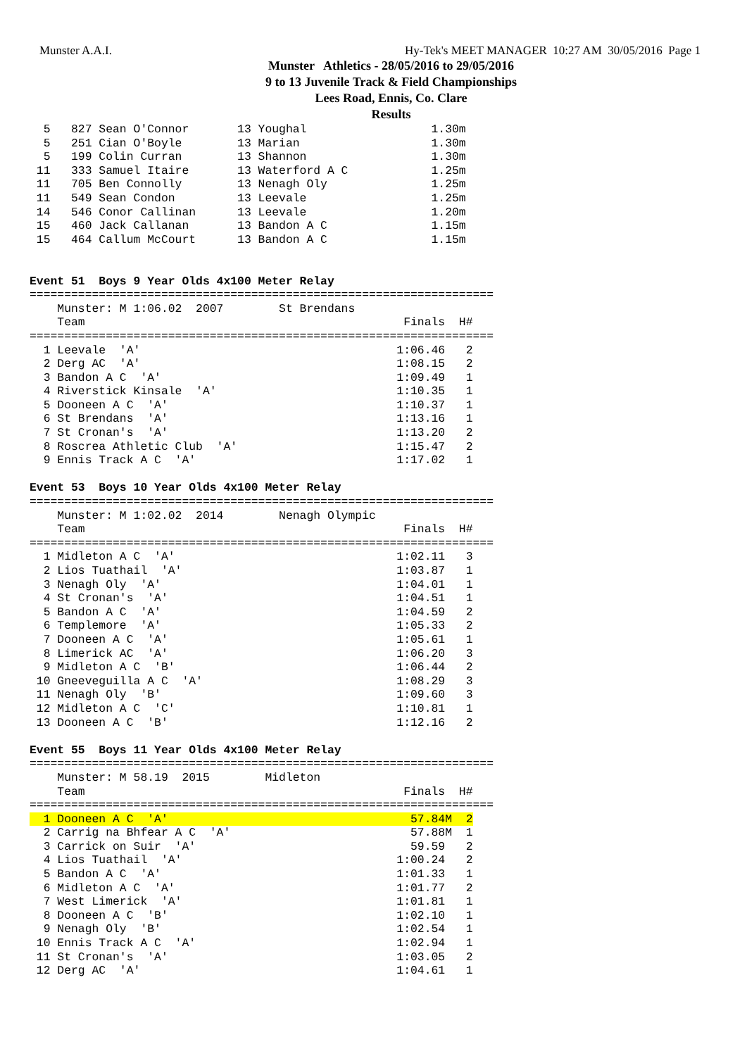Munster A.A.I. Hy-Tek's MEET MANAGER 10:27 AM 30/05/2016 Page 1
Munster Athletics - 28/05/2016 to 29/05/2016
9 to 13 Juvenile Track & Field Championships
Lees Road, Ennis, Co. Clare
Results
  5   827 Sean O'Connor       13 Youghal                  1.30m
  5   251 Cian O'Boyle        13 Marian                   1.30m
  5   199 Colin Curran        13 Shannon                  1.30m
 11   333 Samuel Itaire       13 Waterford A C            1.25m
 11   705 Ben Connolly        13 Nenagh Oly               1.25m
 11   549 Sean Condon         13 Leevale                  1.25m
 14   546 Conor Callinan      13 Leevale                  1.20m
 15   460 Jack Callanan       13 Bandon A C               1.15m
 15   464 Callum McCourt      13 Bandon A C               1.15m


Event 51  Boys 9 Year Olds 4x100 Meter Relay
===================================================================
    Munster: M 1:06.02  2007        St Brendans                    
    Team                                              Finals  H# 
===================================================================
  1 Leevale  'A'                                     1:06.46   2 
  2 Derg AC  'A'                                     1:08.15   2 
  3 Bandon A C  'A'                                  1:09.49   1 
  4 Riverstick Kinsale  'A'                          1:10.35   1 
  5 Dooneen A C  'A'                                 1:10.37   1 
  6 St Brendans  'A'                                 1:13.16   1 
  7 St Cronan's  'A'                                 1:13.20   2 
  8 Roscrea Athletic Club  'A'                       1:15.47   2 
  9 Ennis Track A C  'A'                             1:17.02   1 

Event 53  Boys 10 Year Olds 4x100 Meter Relay
===================================================================
    Munster: M 1:02.02  2014        Nenagh Olympic                 
    Team                                              Finals  H# 
===================================================================
  1 Midleton A C  'A'                                1:02.11   3 
  2 Lios Tuathail  'A'                               1:03.87   1 
  3 Nenagh Oly  'A'                                  1:04.01   1 
  4 St Cronan's  'A'                                 1:04.51   1 
  5 Bandon A C  'A'                                  1:04.59   2 
  6 Templemore  'A'                                  1:05.33   2 
  7 Dooneen A C  'A'                                 1:05.61   1 
  8 Limerick AC  'A'                                 1:06.20   3 
  9 Midleton A C  'B'                                1:06.44   2 
 10 Gneeveguilla A C  'A'                            1:08.29   3 
 11 Nenagh Oly  'B'                                  1:09.60   3 
 12 Midleton A C  'C'                                1:10.81   1 
 13 Dooneen A C  'B'                                 1:12.16   2 

Event 55  Boys 11 Year Olds 4x100 Meter Relay
===================================================================
    Munster: M 58.19  2015        Midleton                       
    Team                                              Finals  H# 
===================================================================
  1 Dooneen A C  'A'                                   57.84M  2
  2 Carrig na Bhfear A C  'A'                          57.88M  1 
  3 Carrick on Suir  'A'                               59.59   2 
  4 Lios Tuathail  'A'                               1:00.24   2 
  5 Bandon A C  'A'                                  1:01.33   1 
  6 Midleton A C  'A'                                1:01.77   2 
  7 West Limerick  'A'                               1:01.81   1 
  8 Dooneen A C  'B'                                 1:02.10   1 
  9 Nenagh Oly  'B'                                  1:02.54   1 
 10 Ennis Track A C  'A'                             1:02.94   1 
 11 St Cronan's  'A'                                 1:03.05   2 
 12 Derg AC  'A'                                     1:04.61   1